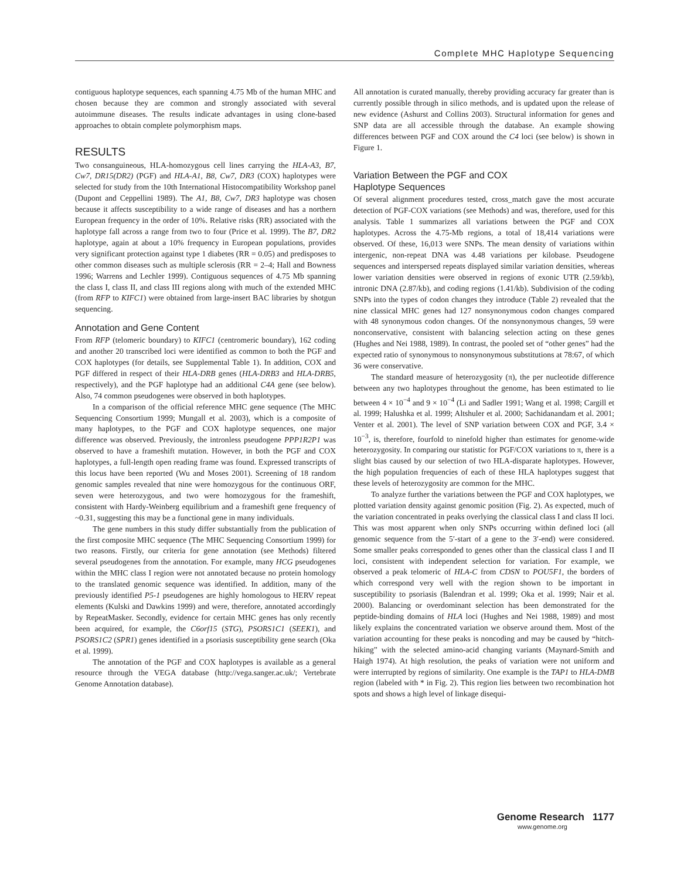Complete MHC Haplotype Sequencing
contiguous haplotype sequences, each spanning 4.75 Mb of the human MHC and chosen because they are common and strongly associated with several autoimmune diseases. The results indicate advantages in using clone-based approaches to obtain complete polymorphism maps.
RESULTS
Two consanguineous, HLA-homozygous cell lines carrying the HLA-A3, B7, Cw7, DR15(DR2) (PGF) and HLA-A1, B8, Cw7, DR3 (COX) haplotypes were selected for study from the 10th International Histocompatibility Workshop panel (Dupont and Ceppellini 1989). The A1, B8, Cw7, DR3 haplotype was chosen because it affects susceptibility to a wide range of diseases and has a northern European frequency in the order of 10%. Relative risks (RR) associated with the haplotype fall across a range from two to four (Price et al. 1999). The B7, DR2 haplotype, again at about a 10% frequency in European populations, provides very significant protection against type 1 diabetes (RR = 0.05) and predisposes to other common diseases such as multiple sclerosis (RR = 2–4; Hall and Bowness 1996; Warrens and Lechler 1999). Contiguous sequences of 4.75 Mb spanning the class I, class II, and class III regions along with much of the extended MHC (from RFP to KIFC1) were obtained from large-insert BAC libraries by shotgun sequencing.
Annotation and Gene Content
From RFP (telomeric boundary) to KIFC1 (centromeric boundary), 162 coding and another 20 transcribed loci were identified as common to both the PGF and COX haplotypes (for details, see Supplemental Table 1). In addition, COX and PGF differed in respect of their HLA-DRB genes (HLA-DRB3 and HLA-DRB5, respectively), and the PGF haplotype had an additional C4A gene (see below). Also, 74 common pseudogenes were observed in both haplotypes.
In a comparison of the official reference MHC gene sequence (The MHC Sequencing Consortium 1999; Mungall et al. 2003), which is a composite of many haplotypes, to the PGF and COX haplotype sequences, one major difference was observed. Previously, the intronless pseudogene PPP1R2P1 was observed to have a frameshift mutation. However, in both the PGF and COX haplotypes, a full-length open reading frame was found. Expressed transcripts of this locus have been reported (Wu and Moses 2001). Screening of 18 random genomic samples revealed that nine were homozygous for the continuous ORF, seven were heterozygous, and two were homozygous for the frameshift, consistent with Hardy-Weinberg equilibrium and a frameshift gene frequency of ~0.31, suggesting this may be a functional gene in many individuals.
The gene numbers in this study differ substantially from the publication of the first composite MHC sequence (The MHC Sequencing Consortium 1999) for two reasons. Firstly, our criteria for gene annotation (see Methods) filtered several pseudogenes from the annotation. For example, many HCG pseudogenes within the MHC class I region were not annotated because no protein homology to the translated genomic sequence was identified. In addition, many of the previously identified P5-1 pseudogenes are highly homologous to HERV repeat elements (Kulski and Dawkins 1999) and were, therefore, annotated accordingly by RepeatMasker. Secondly, evidence for certain MHC genes has only recently been acquired, for example, the C6orf15 (STG), PSORS1C1 (SEEK1), and PSORS1C2 (SPR1) genes identified in a psoriasis susceptibility gene search (Oka et al. 1999).
The annotation of the PGF and COX haplotypes is available as a general resource through the VEGA database (http://vega.sanger.ac.uk/; Vertebrate Genome Annotation database).
All annotation is curated manually, thereby providing accuracy far greater than is currently possible through in silico methods, and is updated upon the release of new evidence (Ashurst and Collins 2003). Structural information for genes and SNP data are all accessible through the database. An example showing differences between PGF and COX around the C4 loci (see below) is shown in Figure 1.
Variation Between the PGF and COX
Haplotype Sequences
Of several alignment procedures tested, cross_match gave the most accurate detection of PGF-COX variations (see Methods) and was, therefore, used for this analysis. Table 1 summarizes all variations between the PGF and COX haplotypes. Across the 4.75-Mb regions, a total of 18,414 variations were observed. Of these, 16,013 were SNPs. The mean density of variations within intergenic, non-repeat DNA was 4.48 variations per kilobase. Pseudogene sequences and interspersed repeats displayed similar variation densities, whereas lower variation densities were observed in regions of exonic UTR (2.59/kb), intronic DNA (2.87/kb), and coding regions (1.41/kb). Subdivision of the coding SNPs into the types of codon changes they introduce (Table 2) revealed that the nine classical MHC genes had 127 nonsynonymous codon changes compared with 48 synonymous codon changes. Of the nonsynonymous changes, 59 were nonconservative, consistent with balancing selection acting on these genes (Hughes and Nei 1988, 1989). In contrast, the pooled set of “other genes” had the expected ratio of synonymous to nonsynonymous substitutions at 78:67, of which 36 were conservative.
The standard measure of heterozygosity (π), the per nucleotide difference between any two haplotypes throughout the genome, has been estimated to lie between 4 × 10<sup>−4</sup> and 9 × 10<sup>−4</sup> (Li and Sadler 1991; Wang et al. 1998; Cargill et al. 1999; Halushka et al. 1999; Altshuler et al. 2000; Sachidanandam et al. 2001; Venter et al. 2001). The level of SNP variation between COX and PGF, 3.4 × 10<sup>−3</sup>, is, therefore, fourfold to ninefold higher than estimates for genome-wide heterozygosity. In comparing our statistic for PGF/COX variations to π, there is a slight bias caused by our selection of two HLA-disparate haplotypes. However, the high population frequencies of each of these HLA haplotypes suggest that these levels of heterozygosity are common for the MHC.
To analyze further the variations between the PGF and COX haplotypes, we plotted variation density against genomic position (Fig. 2). As expected, much of the variation concentrated in peaks overlying the classical class I and class II loci. This was most apparent when only SNPs occurring within defined loci (all genomic sequence from the 5′-start of a gene to the 3′-end) were considered. Some smaller peaks corresponded to genes other than the classical class I and II loci, consistent with independent selection for variation. For example, we observed a peak telomeric of HLA-C from CDSN to POU5F1, the borders of which correspond very well with the region shown to be important in susceptibility to psoriasis (Balendran et al. 1999; Oka et al. 1999; Nair et al. 2000). Balancing or overdominant selection has been demonstrated for the peptide-binding domains of HLA loci (Hughes and Nei 1988, 1989) and most likely explains the concentrated variation we observe around them. Most of the variation accounting for these peaks is noncoding and may be caused by “hitch-hiking” with the selected amino-acid changing variants (Maynard-Smith and Haigh 1974). At high resolution, the peaks of variation were not uniform and were interrupted by regions of similarity. One example is the TAP1 to HLA-DMB region (labeled with * in Fig. 2). This region lies between two recombination hot spots and shows a high level of linkage disequi-
Genome Research 1177
www.genome.org